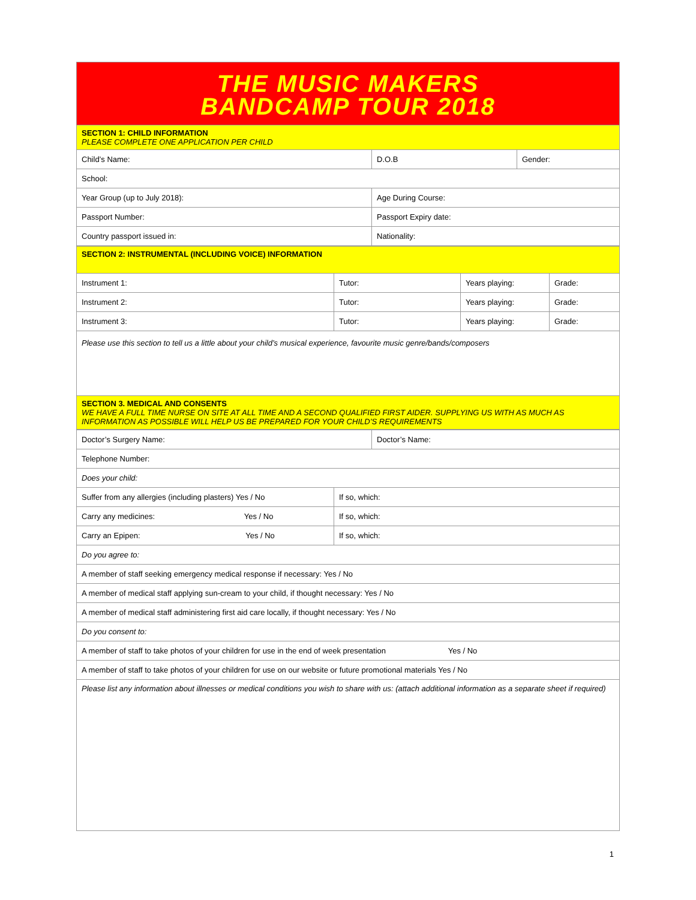THE MUSIC MAKERS
BANDCAMP TOUR 2018
| SECTION 1: CHILD INFORMATION PLEASE COMPLETE ONE APPLICATION PER CHILD | | |
| Child’s Name: | D.O.B | Gender: |
| School: | | |
| Year Group (up to July 2018): | Age During Course: | |
| Passport Number: | Passport Expiry date: | |
| Country passport issued in: | Nationality: | |
| SECTION 2: INSTRUMENTAL (INCLUDING VOICE) INFORMATION | | | |
| Instrument 1: | Tutor: | Years playing: | Grade: |
| Instrument 2: | Tutor: | Years playing: | Grade: |
| Instrument 3: | Tutor: | Years playing: | Grade: |
| Please use this section to tell us a little about your child’s musical experience, favourite music genre/bands/composers | | | |
| SECTION 3. MEDICAL AND CONSENTS WE HAVE A FULL TIME NURSE ON SITE AT ALL TIME AND A SECOND QUALIFIED FIRST AIDER. SUPPLYING US WITH AS MUCH AS INFORMATION AS POSSIBLE WILL HELP US BE PREPARED FOR YOUR CHILD’S REQUIREMENTS | | | |
| Doctor’s Surgery Name: | | Doctor’s Name: |
| Telephone Number: | | |
| Does your child: | | |
| Suffer from any allergies (including plasters) Yes / No | If so, which: | |
| Carry any medicines: Yes / No | If so, which: | |
| Carry an Epipen: Yes / No | If so, which: | |
| Do you agree to: | | |
| A member of staff seeking emergency medical response if necessary: Yes / No | | |
| A member of medical staff applying sun-cream to your child, if thought necessary: Yes / No | | |
| A member of medical staff administering first aid care locally, if thought necessary: Yes / No | | |
| Do you consent to: | | |
| A member of staff to take photos of your children for use in the end of week presentation Yes / No | | |
| A member of staff to take photos of your children for use on our website or future promotional materials Yes / No | | |
| Please list any information about illnesses or medical conditions you wish to share with us: (attach additional information as a separate sheet if required) | | |
1